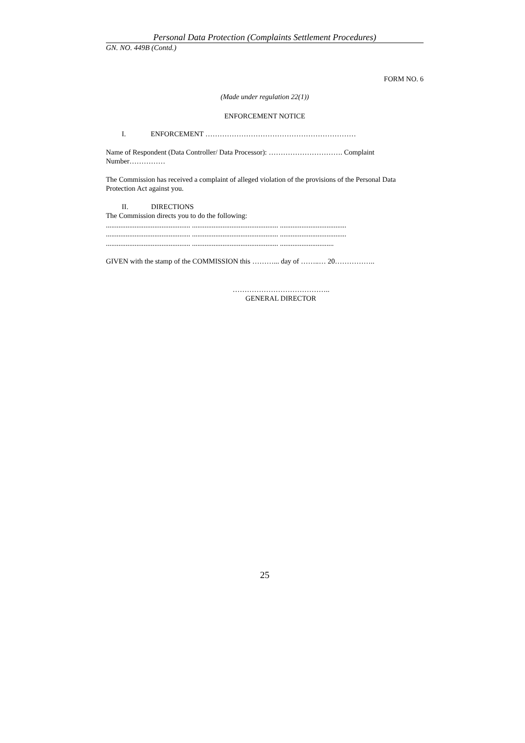Personal Data Protection (Complaints Settlement Procedures)
GN. NO. 449B (Contd.)
FORM NO. 6
(Made under regulation 22(1))
ENFORCEMENT NOTICE
I. ENFORCEMENT ………………………………………………………
Name of Respondent (Data Controller/ Data Processor): …………………………. Complaint Number……………
The Commission has received a complaint of alleged violation of the provisions of the Personal Data Protection Act against you.
II. DIRECTIONS
The Commission directs you to do the following:
............................................... ................................................ .....................................
............................................... ................................................ .....................................
............................................... ................................................ ..............................
GIVEN with the stamp of the COMMISSION this ………... day of ……..… 20……………..
…………………………………..
GENERAL DIRECTOR
25